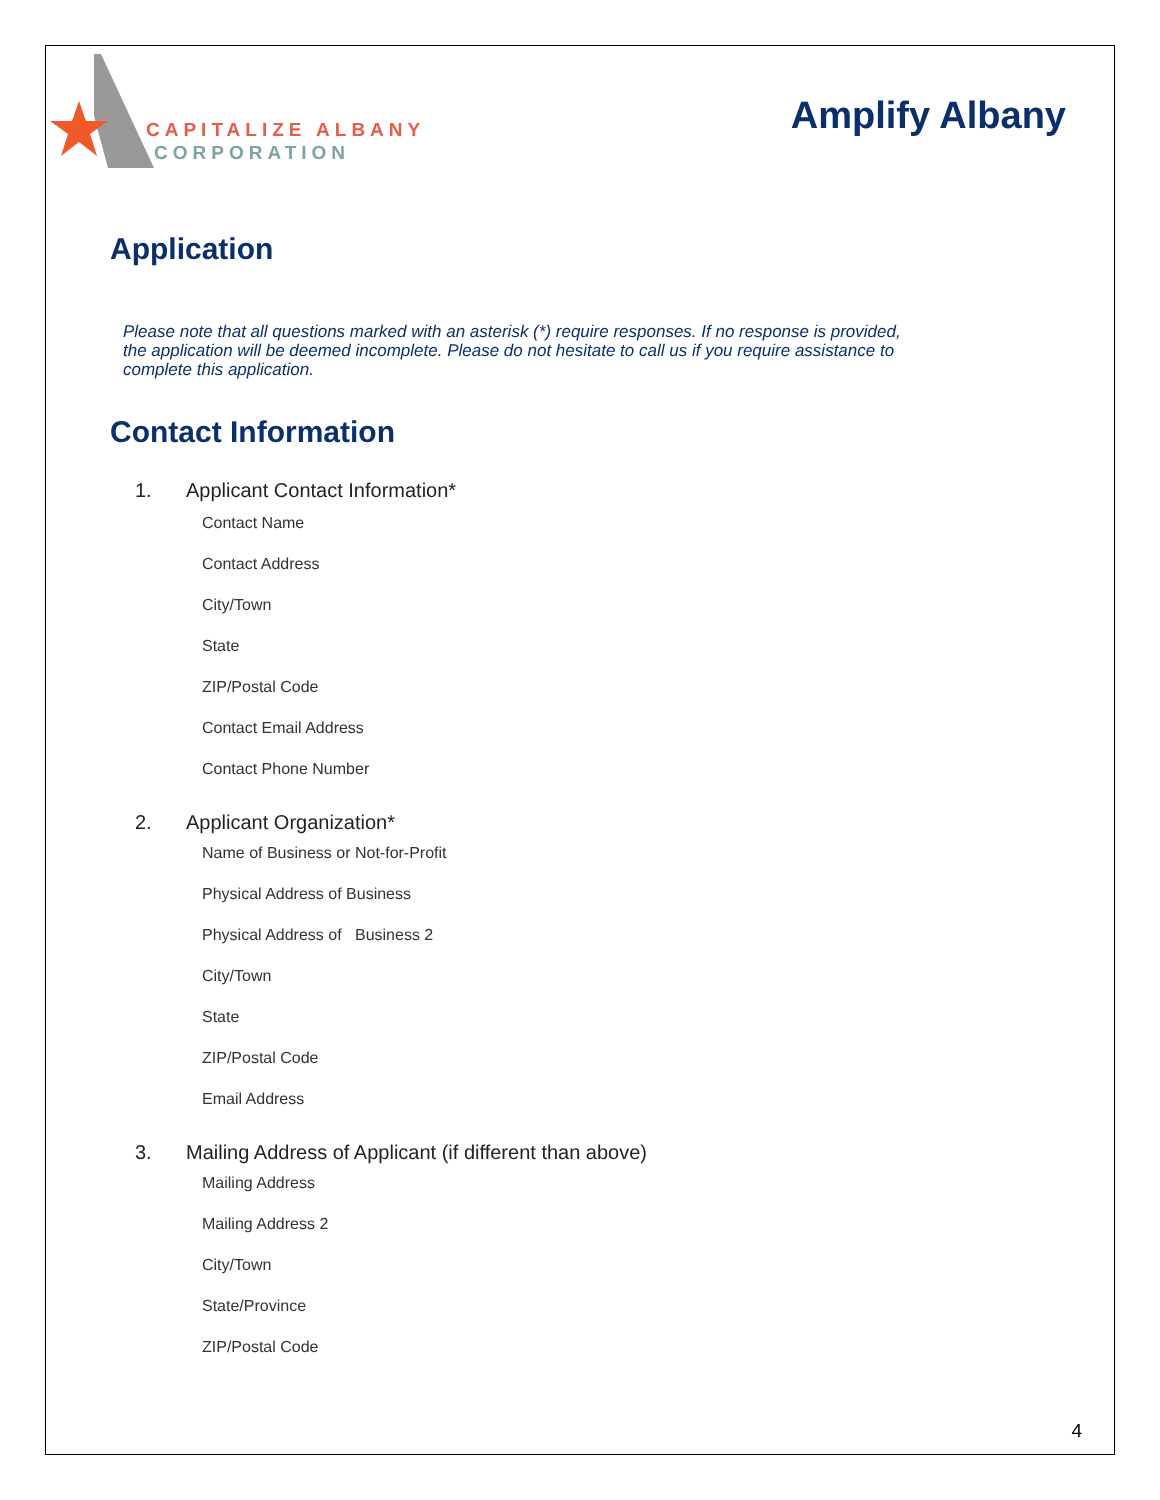CAPITALIZE ALBANY
CORPORATION
Amplify Albany
Application
Please note that all questions marked with an asterisk (*) require responses. If no response is provided, the application will be deemed incomplete. Please do not hesitate to call us if you require assistance to complete this application.
Contact Information
1. Applicant Contact Information*
Contact Name
Contact Address
City/Town
State
ZIP/Postal Code
Contact Email Address
Contact Phone Number
2. Applicant Organization*
Name of Business or Not-for-Profit
Physical Address of Business
Physical Address of Business 2
City/Town
State
ZIP/Postal Code
Email Address
3. Mailing Address of Applicant (if different than above)
Mailing Address
Mailing Address 2
City/Town
State/Province
ZIP/Postal Code
4